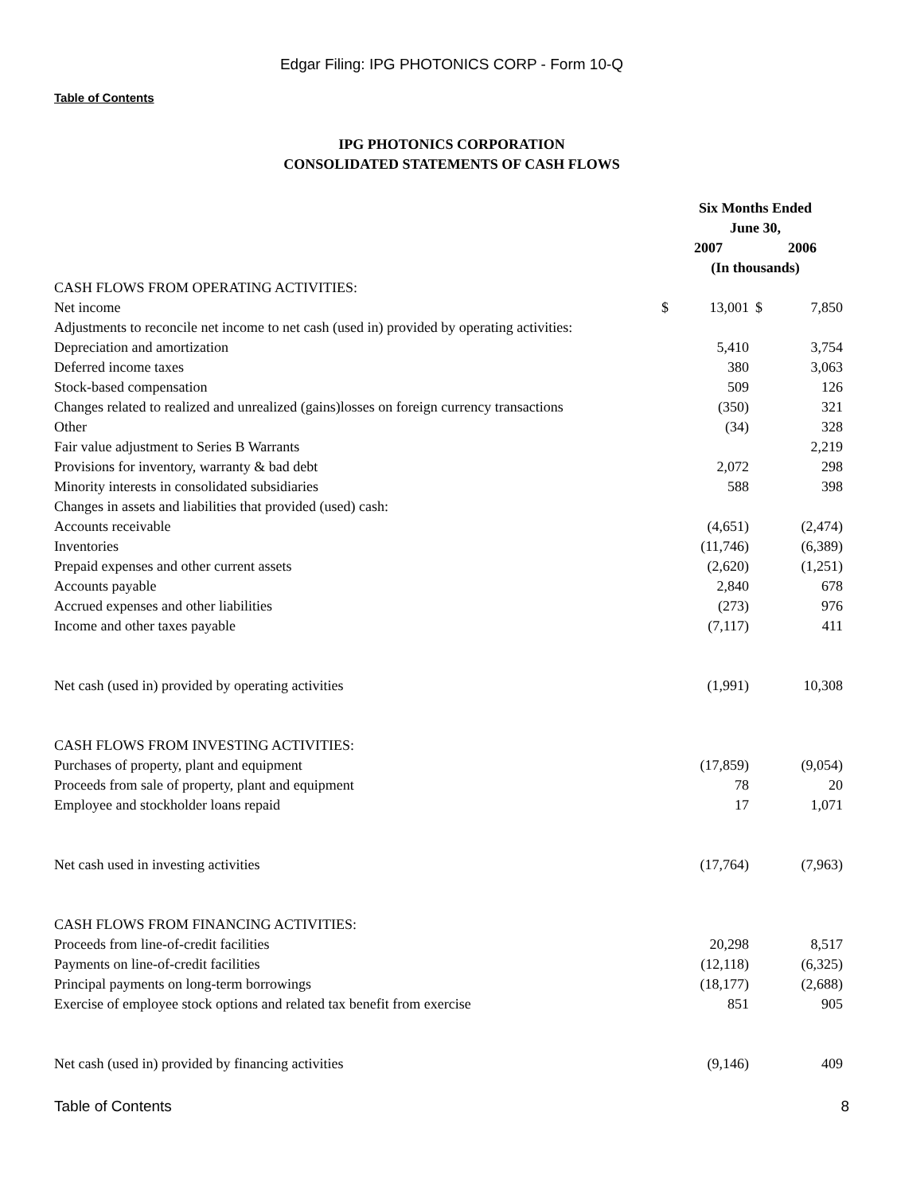Edgar Filing: IPG PHOTONICS CORP - Form 10-Q
Table of Contents
IPG PHOTONICS CORPORATION
CONSOLIDATED STATEMENTS OF CASH FLOWS
| | Six Months Ended June 30, | | | |
| | 2007 | | 2006 | |
| | (In thousands) | | | |
| CASH FLOWS FROM OPERATING ACTIVITIES: | | | | |
| Net income | $ | 13,001 | $ | 7,850 |
| Adjustments to reconcile net income to net cash (used in) provided by operating activities: | | | | |
| Depreciation and amortization | | 5,410 | | 3,754 |
| Deferred income taxes | | 380 | | 3,063 |
| Stock-based compensation | | 509 | | 126 |
| Changes related to realized and unrealized (gains)losses on foreign currency transactions | | (350) | | 321 |
| Other | | (34) | | 328 |
| Fair value adjustment to Series B Warrants | | | | 2,219 |
| Provisions for inventory, warranty & bad debt | | 2,072 | | 298 |
| Minority interests in consolidated subsidiaries | | 588 | | 398 |
| Changes in assets and liabilities that provided (used) cash: | | | | |
| Accounts receivable | | (4,651) | | (2,474) |
| Inventories | | (11,746) | | (6,389) |
| Prepaid expenses and other current assets | | (2,620) | | (1,251) |
| Accounts payable | | 2,840 | | 678 |
| Accrued expenses and other liabilities | | (273) | | 976 |
| Income and other taxes payable | | (7,117) | | 411 |
| Net cash (used in) provided by operating activities | | (1,991) | | 10,308 |
| CASH FLOWS FROM INVESTING ACTIVITIES: | | | | |
| Purchases of property, plant and equipment | | (17,859) | | (9,054) |
| Proceeds from sale of property, plant and equipment | | 78 | | 20 |
| Employee and stockholder loans repaid | | 17 | | 1,071 |
| Net cash used in investing activities | | (17,764) | | (7,963) |
| CASH FLOWS FROM FINANCING ACTIVITIES: | | | | |
| Proceeds from line-of-credit facilities | | 20,298 | | 8,517 |
| Payments on line-of-credit facilities | | (12,118) | | (6,325) |
| Principal payments on long-term borrowings | | (18,177) | | (2,688) |
| Exercise of employee stock options and related tax benefit from exercise | | 851 | | 905 |
| Net cash (used in) provided by financing activities | | (9,146) | | 409 |
Table of Contents 8